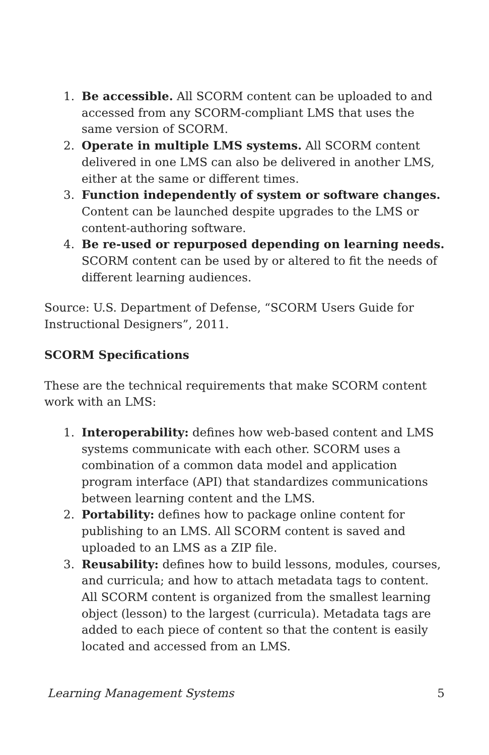1. Be accessible. All SCORM content can be uploaded to and accessed from any SCORM-compliant LMS that uses the same version of SCORM.
2. Operate in multiple LMS systems. All SCORM content delivered in one LMS can also be delivered in another LMS, either at the same or different times.
3. Function independently of system or software changes. Content can be launched despite upgrades to the LMS or content-authoring software.
4. Be re-used or repurposed depending on learning needs. SCORM content can be used by or altered to fit the needs of different learning audiences.
Source: U.S. Department of Defense, “SCORM Users Guide for Instructional Designers”, 2011.
SCORM Specifications
These are the technical requirements that make SCORM content work with an LMS:
1. Interoperability: defines how web-based content and LMS systems communicate with each other. SCORM uses a combination of a common data model and application program interface (API) that standardizes communications between learning content and the LMS.
2. Portability: defines how to package online content for publishing to an LMS. All SCORM content is saved and uploaded to an LMS as a ZIP file.
3. Reusability: defines how to build lessons, modules, courses, and curricula; and how to attach metadata tags to content. All SCORM content is organized from the smallest learning object (lesson) to the largest (curricula). Metadata tags are added to each piece of content so that the content is easily located and accessed from an LMS.
Learning Management Systems 5